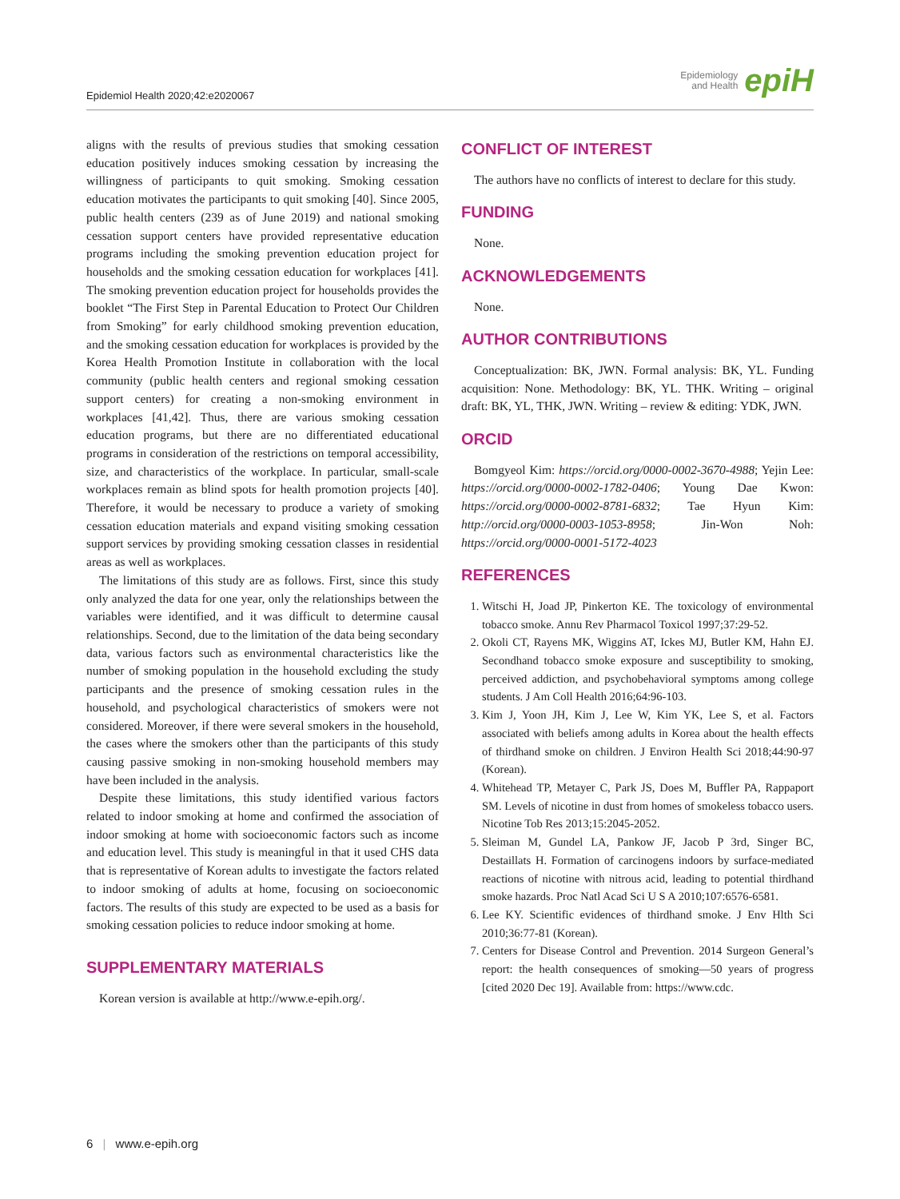Epidemiol Health 2020;42:e2020067 Epidemiology
and Health epiH
aligns with the results of previous studies that smoking cessation education positively induces smoking cessation by increasing the willingness of participants to quit smoking. Smoking cessation education motivates the participants to quit smoking [40]. Since 2005, public health centers (239 as of June 2019) and national smoking cessation support centers have provided representative education programs including the smoking prevention education project for households and the smoking cessation education for workplaces [41]. The smoking prevention education project for households provides the booklet “The First Step in Parental Education to Protect Our Children from Smoking” for early childhood smoking prevention education, and the smoking cessation education for workplaces is provided by the Korea Health Promotion Institute in collaboration with the local community (public health centers and regional smoking cessation support centers) for creating a non-smoking environment in workplaces [41,42]. Thus, there are various smoking cessation education programs, but there are no differentiated educational programs in consideration of the restrictions on temporal accessibility, size, and characteristics of the workplace. In particular, small-scale workplaces remain as blind spots for health promotion projects [40]. Therefore, it would be necessary to produce a variety of smoking cessation education materials and expand visiting smoking cessation support services by providing smoking cessation classes in residential areas as well as workplaces.
The limitations of this study are as follows. First, since this study only analyzed the data for one year, only the relationships between the variables were identified, and it was difficult to determine causal relationships. Second, due to the limitation of the data being secondary data, various factors such as environmental characteristics like the number of smoking population in the household excluding the study participants and the presence of smoking cessation rules in the household, and psychological characteristics of smokers were not considered. Moreover, if there were several smokers in the household, the cases where the smokers other than the participants of this study causing passive smoking in non-smoking household members may have been included in the analysis.
Despite these limitations, this study identified various factors related to indoor smoking at home and confirmed the association of indoor smoking at home with socioeconomic factors such as income and education level. This study is meaningful in that it used CHS data that is representative of Korean adults to investigate the factors related to indoor smoking of adults at home, focusing on socioeconomic factors. The results of this study are expected to be used as a basis for smoking cessation policies to reduce indoor smoking at home.
SUPPLEMENTARY MATERIALS
Korean version is available at http://www.e-epih.org/.
CONFLICT OF INTEREST
The authors have no conflicts of interest to declare for this study.
FUNDING
None.
ACKNOWLEDGEMENTS
None.
AUTHOR CONTRIBUTIONS
Conceptualization: BK, JWN. Formal analysis: BK, YL. Funding acquisition: None. Methodology: BK, YL. THK. Writing – original draft: BK, YL, THK, JWN. Writing – review & editing: YDK, JWN.
ORCID
Bomgyeol Kim: https://orcid.org/0000-0002-3670-4988; Yejin Lee: https://orcid.org/0000-0002-1782-0406; Young Dae Kwon: https://orcid.org/0000-0002-8781-6832; Tae Hyun Kim: http://orcid.org/0000-0003-1053-8958; Jin-Won Noh: https://orcid.org/0000-0001-5172-4023
REFERENCES
1. Witschi H, Joad JP, Pinkerton KE. The toxicology of environmental tobacco smoke. Annu Rev Pharmacol Toxicol 1997;37:29-52.
2. Okoli CT, Rayens MK, Wiggins AT, Ickes MJ, Butler KM, Hahn EJ. Secondhand tobacco smoke exposure and susceptibility to smoking, perceived addiction, and psychobehavioral symptoms among college students. J Am Coll Health 2016;64:96-103.
3. Kim J, Yoon JH, Kim J, Lee W, Kim YK, Lee S, et al. Factors associated with beliefs among adults in Korea about the health effects of thirdhand smoke on children. J Environ Health Sci 2018;44:90-97 (Korean).
4. Whitehead TP, Metayer C, Park JS, Does M, Buffler PA, Rappaport SM. Levels of nicotine in dust from homes of smokeless tobacco users. Nicotine Tob Res 2013;15:2045-2052.
5. Sleiman M, Gundel LA, Pankow JF, Jacob P 3rd, Singer BC, Destaillats H. Formation of carcinogens indoors by surface-mediated reactions of nicotine with nitrous acid, leading to potential thirdhand smoke hazards. Proc Natl Acad Sci U S A 2010;107:6576-6581.
6. Lee KY. Scientific evidences of thirdhand smoke. J Env Hlth Sci 2010;36:77-81 (Korean).
7. Centers for Disease Control and Prevention. 2014 Surgeon General’s report: the health consequences of smoking—50 years of progress [cited 2020 Dec 19]. Available from: https://www.cdc.
6 | www.e-epih.org